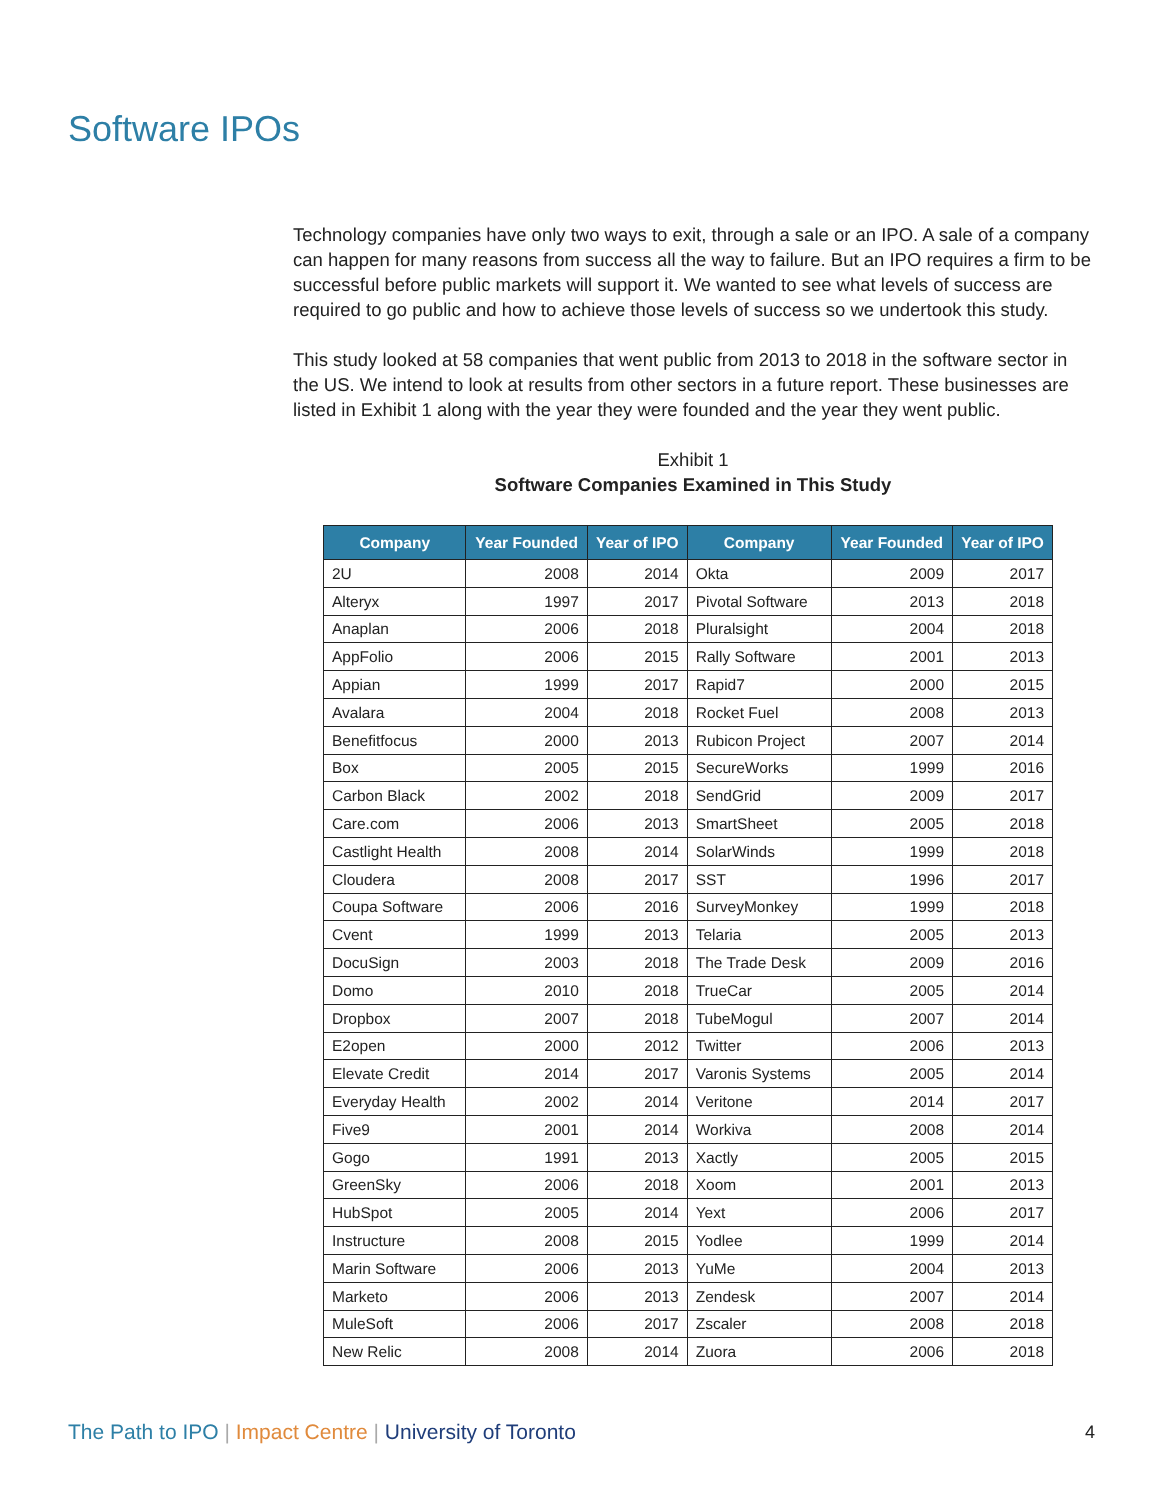Software IPOs
Technology companies have only two ways to exit, through a sale or an IPO. A sale of a company can happen for many reasons from success all the way to failure. But an IPO requires a firm to be successful before public markets will support it. We wanted to see what levels of success are required to go public and how to achieve those levels of success so we undertook this study.
This study looked at 58 companies that went public from 2013 to 2018 in the software sector in the US. We intend to look at results from other sectors in a future report. These businesses are listed in Exhibit 1 along with the year they were founded and the year they went public.
Exhibit 1
Software Companies Examined in This Study
| Company | Year Founded | Year of IPO | Company | Year Founded | Year of IPO |
| --- | --- | --- | --- | --- | --- |
| 2U | 2008 | 2014 | Okta | 2009 | 2017 |
| Alteryx | 1997 | 2017 | Pivotal Software | 2013 | 2018 |
| Anaplan | 2006 | 2018 | Pluralsight | 2004 | 2018 |
| AppFolio | 2006 | 2015 | Rally Software | 2001 | 2013 |
| Appian | 1999 | 2017 | Rapid7 | 2000 | 2015 |
| Avalara | 2004 | 2018 | Rocket Fuel | 2008 | 2013 |
| Benefitfocus | 2000 | 2013 | Rubicon Project | 2007 | 2014 |
| Box | 2005 | 2015 | SecureWorks | 1999 | 2016 |
| Carbon Black | 2002 | 2018 | SendGrid | 2009 | 2017 |
| Care.com | 2006 | 2013 | SmartSheet | 2005 | 2018 |
| Castlight Health | 2008 | 2014 | SolarWinds | 1999 | 2018 |
| Cloudera | 2008 | 2017 | SST | 1996 | 2017 |
| Coupa Software | 2006 | 2016 | SurveyMonkey | 1999 | 2018 |
| Cvent | 1999 | 2013 | Telaria | 2005 | 2013 |
| DocuSign | 2003 | 2018 | The Trade Desk | 2009 | 2016 |
| Domo | 2010 | 2018 | TrueCar | 2005 | 2014 |
| Dropbox | 2007 | 2018 | TubeMogul | 2007 | 2014 |
| E2open | 2000 | 2012 | Twitter | 2006 | 2013 |
| Elevate Credit | 2014 | 2017 | Varonis Systems | 2005 | 2014 |
| Everyday Health | 2002 | 2014 | Veritone | 2014 | 2017 |
| Five9 | 2001 | 2014 | Workiva | 2008 | 2014 |
| Gogo | 1991 | 2013 | Xactly | 2005 | 2015 |
| GreenSky | 2006 | 2018 | Xoom | 2001 | 2013 |
| HubSpot | 2005 | 2014 | Yext | 2006 | 2017 |
| Instructure | 2008 | 2015 | Yodlee | 1999 | 2014 |
| Marin Software | 2006 | 2013 | YuMe | 2004 | 2013 |
| Marketo | 2006 | 2013 | Zendesk | 2007 | 2014 |
| MuleSoft | 2006 | 2017 | Zscaler | 2008 | 2018 |
| New Relic | 2008 | 2014 | Zuora | 2006 | 2018 |
The Path to IPO | Impact Centre | University of Toronto
4